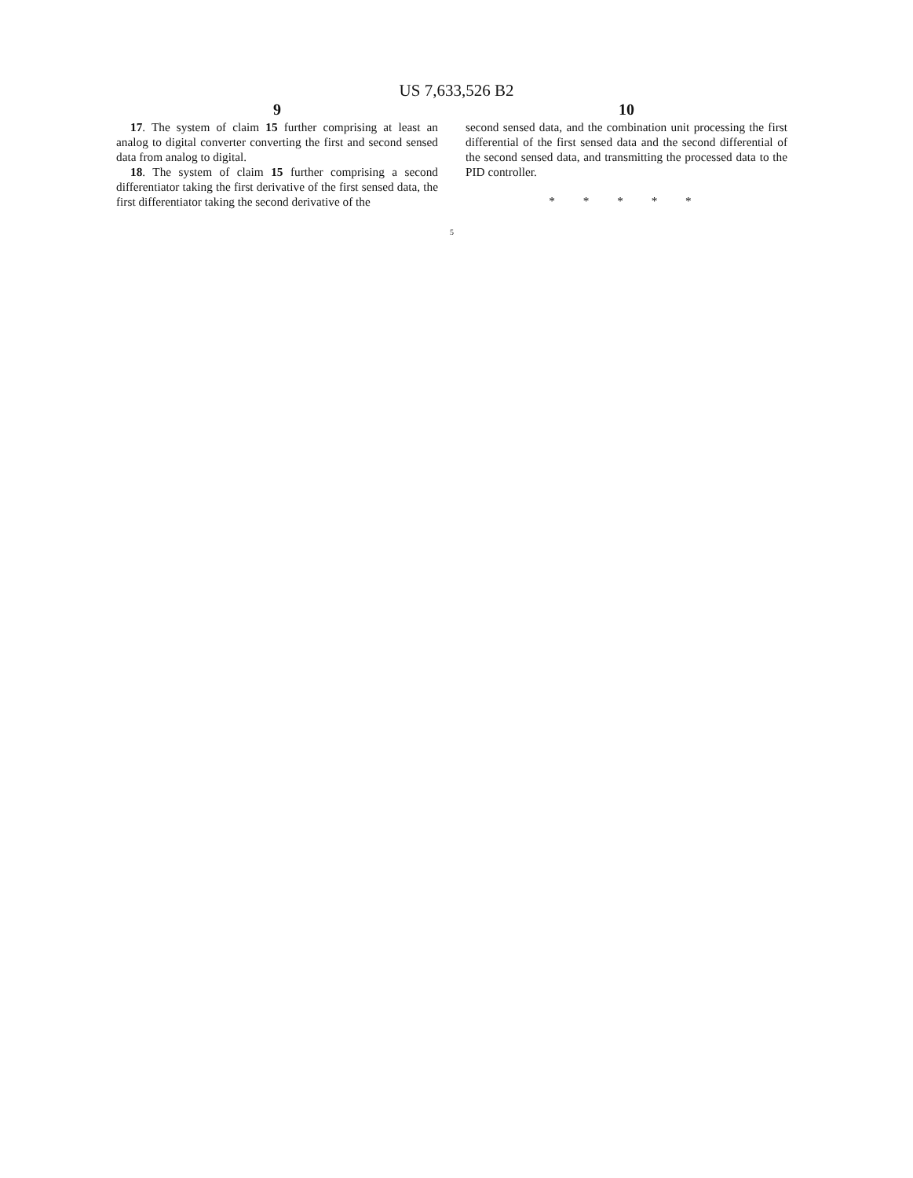US 7,633,526 B2
9
17. The system of claim 15 further comprising at least an analog to digital converter converting the first and second sensed data from analog to digital.
18. The system of claim 15 further comprising a second differentiator taking the first derivative of the first sensed data, the first differentiator taking the second derivative of the
5
10
second sensed data, and the combination unit processing the first differential of the first sensed data and the second differential of the second sensed data, and transmitting the processed data to the PID controller.
* * * * *